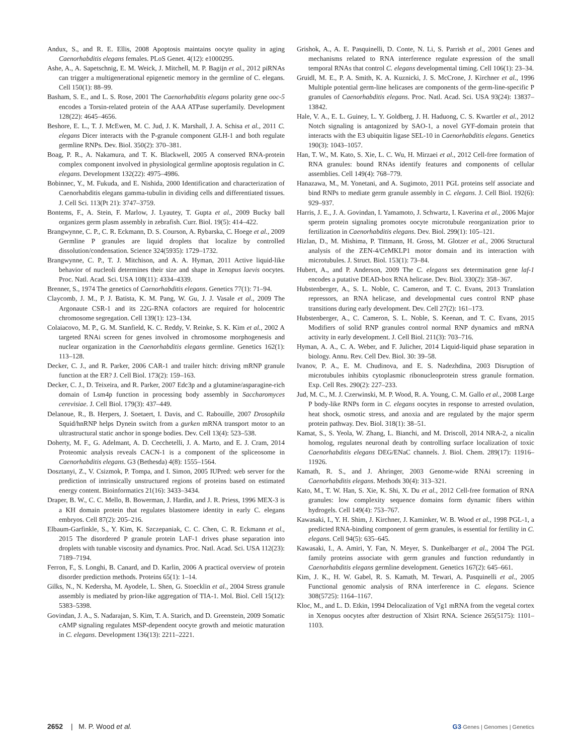Andux, S., and R. E. Ellis, 2008 Apoptosis maintains oocyte quality in aging Caenorhabditis elegans females. PLoS Genet. 4(12): e1000295.
Ashe, A., A. Sapetschnig, E. M. Weick, J. Mitchell, M. P. Bagijn et al., 2012 piRNAs can trigger a multigenerational epigenetic memory in the germline of C. elegans. Cell 150(1): 88–99.
Basham, S. E., and L. S. Rose, 2001 The Caenorhabditis elegans polarity gene ooc-5 encodes a Torsin-related protein of the AAA ATPase superfamily. Development 128(22): 4645–4656.
Beshore, E. L., T. J. McEwen, M. C. Jud, J. K. Marshall, J. A. Schisa et al., 2011 C. elegans Dicer interacts with the P-granule component GLH-1 and both regulate germline RNPs. Dev. Biol. 350(2): 370–381.
Boag, P. R., A. Nakamura, and T. K. Blackwell, 2005 A conserved RNA-protein complex component involved in physiological germline apoptosis regulation in C. elegans. Development 132(22): 4975–4986.
Bobinnec, Y., M. Fukuda, and E. Nishida, 2000 Identification and characterization of Caenorhabditis elegans gamma-tubulin in dividing cells and differentiated tissues. J. Cell Sci. 113(Pt 21): 3747–3759.
Bontems, F., A. Stein, F. Marlow, J. Lyautey, T. Gupta et al., 2009 Bucky ball organizes germ plasm assembly in zebrafish. Curr. Biol. 19(5): 414–422.
Brangwynne, C. P., C. R. Eckmann, D. S. Courson, A. Rybarska, C. Hoege et al., 2009 Germline P granules are liquid droplets that localize by controlled dissolution/condensation. Science 324(5935): 1729–1732.
Brangwynne, C. P., T. J. Mitchison, and A. A. Hyman, 2011 Active liquid-like behavior of nucleoli determines their size and shape in Xenopus laevis oocytes. Proc. Natl. Acad. Sci. USA 108(11): 4334–4339.
Brenner, S., 1974 The genetics of Caenorhabditis elegans. Genetics 77(1): 71–94.
Claycomb, J. M., P. J. Batista, K. M. Pang, W. Gu, J. J. Vasale et al., 2009 The Argonaute CSR-1 and its 22G-RNA cofactors are required for holocentric chromosome segregation. Cell 139(1): 123–134.
Colaiacovo, M. P., G. M. Stanfield, K. C. Reddy, V. Reinke, S. K. Kim et al., 2002 A targeted RNAi screen for genes involved in chromosome morphogenesis and nuclear organization in the Caenorhabditis elegans germline. Genetics 162(1): 113–128.
Decker, C. J., and R. Parker, 2006 CAR-1 and trailer hitch: driving mRNP granule function at the ER? J. Cell Biol. 173(2): 159–163.
Decker, C. J., D. Teixeira, and R. Parker, 2007 Edc3p and a glutamine/asparagine-rich domain of Lsm4p function in processing body assembly in Saccharomyces cerevisiae. J. Cell Biol. 179(3): 437–449.
Delanoue, R., B. Herpers, J. Soetaert, I. Davis, and C. Rabouille, 2007 Drosophila Squid/hnRNP helps Dynein switch from a gurken mRNA transport motor to an ultrastructural static anchor in sponge bodies. Dev. Cell 13(4): 523–538.
Doherty, M. F., G. Adelmant, A. D. Cecchetelli, J. A. Marto, and E. J. Cram, 2014 Proteomic analysis reveals CACN-1 is a component of the spliceosome in Caenorhabditis elegans. G3 (Bethesda) 4(8): 1555–1564.
Dosztanyi, Z., V. Csizmok, P. Tompa, and I. Simon, 2005 IUPred: web server for the prediction of intrinsically unstructured regions of proteins based on estimated energy content. Bioinformatics 21(16): 3433–3434.
Draper, B. W., C. C. Mello, B. Bowerman, J. Hardin, and J. R. Priess, 1996 MEX-3 is a KH domain protein that regulates blastomere identity in early C. elegans embryos. Cell 87(2): 205–216.
Elbaum-Garfinkle, S., Y. Kim, K. Szczepaniak, C. C. Chen, C. R. Eckmann et al., 2015 The disordered P granule protein LAF-1 drives phase separation into droplets with tunable viscosity and dynamics. Proc. Natl. Acad. Sci. USA 112(23): 7189–7194.
Ferron, F., S. Longhi, B. Canard, and D. Karlin, 2006 A practical overview of protein disorder prediction methods. Proteins 65(1): 1–14.
Gilks, N., N. Kedersha, M. Ayodele, L. Shen, G. Stoecklin et al., 2004 Stress granule assembly is mediated by prion-like aggregation of TIA-1. Mol. Biol. Cell 15(12): 5383–5398.
Govindan, J. A., S. Nadarajan, S. Kim, T. A. Starich, and D. Greenstein, 2009 Somatic cAMP signaling regulates MSP-dependent oocyte growth and meiotic maturation in C. elegans. Development 136(13): 2211–2221.
Grishok, A., A. E. Pasquinelli, D. Conte, N. Li, S. Parrish et al., 2001 Genes and mechanisms related to RNA interference regulate expression of the small temporal RNAs that control C. elegans developmental timing. Cell 106(1): 23–34.
Gruidl, M. E., P. A. Smith, K. A. Kuznicki, J. S. McCrone, J. Kirchner et al., 1996 Multiple potential germ-line helicases are components of the germ-line-specific P granules of Caenorhabditis elegans. Proc. Natl. Acad. Sci. USA 93(24): 13837–13842.
Hale, V. A., E. L. Guiney, L. Y. Goldberg, J. H. Haduong, C. S. Kwartler et al., 2012 Notch signaling is antagonized by SAO-1, a novel GYF-domain protein that interacts with the E3 ubiquitin ligase SEL-10 in Caenorhabditis elegans. Genetics 190(3): 1043–1057.
Han, T. W., M. Kato, S. Xie, L. C. Wu, H. Mirzaei et al., 2012 Cell-free formation of RNA granules: bound RNAs identify features and components of cellular assemblies. Cell 149(4): 768–779.
Hanazawa, M., M. Yonetani, and A. Sugimoto, 2011 PGL proteins self associate and bind RNPs to mediate germ granule assembly in C. elegans. J. Cell Biol. 192(6): 929–937.
Harris, J. E., J. A. Govindan, I. Yamamoto, J. Schwartz, I. Kaverina et al., 2006 Major sperm protein signaling promotes oocyte microtubule reorganization prior to fertilization in Caenorhabditis elegans. Dev. Biol. 299(1): 105–121.
Hizlan, D., M. Mishima, P. Tittmann, H. Gross, M. Glotzer et al., 2006 Structural analysis of the ZEN-4/CeMKLP1 motor domain and its interaction with microtubules. J. Struct. Biol. 153(1): 73–84.
Hubert, A., and P. Anderson, 2009 The C. elegans sex determination gene laf-1 encodes a putative DEAD-box RNA helicase. Dev. Biol. 330(2): 358–367.
Hubstenberger, A., S. L. Noble, C. Cameron, and T. C. Evans, 2013 Translation repressors, an RNA helicase, and developmental cues control RNP phase transitions during early development. Dev. Cell 27(2): 161–173.
Hubstenberger, A., C. Cameron, S. L. Noble, S. Keenan, and T. C. Evans, 2015 Modifiers of solid RNP granules control normal RNP dynamics and mRNA activity in early development. J. Cell Biol. 211(3): 703–716.
Hyman, A. A., C. A. Weber, and F. Julicher, 2014 Liquid-liquid phase separation in biology. Annu. Rev. Cell Dev. Biol. 30: 39–58.
Ivanov, P. A., E. M. Chudinova, and E. S. Nadezhdina, 2003 Disruption of microtubules inhibits cytoplasmic ribonucleoprotein stress granule formation. Exp. Cell Res. 290(2): 227–233.
Jud, M. C., M. J. Czerwinski, M. P. Wood, R. A. Young, C. M. Gallo et al., 2008 Large P body-like RNPs form in C. elegans oocytes in response to arrested ovulation, heat shock, osmotic stress, and anoxia and are regulated by the major sperm protein pathway. Dev. Biol. 318(1): 38–51.
Kamat, S., S. Yeola, W. Zhang, L. Bianchi, and M. Driscoll, 2014 NRA-2, a nicalin homolog, regulates neuronal death by controlling surface localization of toxic Caenorhabditis elegans DEG/ENaC channels. J. Biol. Chem. 289(17): 11916–11926.
Kamath, R. S., and J. Ahringer, 2003 Genome-wide RNAi screening in Caenorhabditis elegans. Methods 30(4): 313–321.
Kato, M., T. W. Han, S. Xie, K. Shi, X. Du et al., 2012 Cell-free formation of RNA granules: low complexity sequence domains form dynamic fibers within hydrogels. Cell 149(4): 753–767.
Kawasaki, I., Y. H. Shim, J. Kirchner, J. Kaminker, W. B. Wood et al., 1998 PGL-1, a predicted RNA-binding component of germ granules, is essential for fertility in C. elegans. Cell 94(5): 635–645.
Kawasaki, I., A. Amiri, Y. Fan, N. Meyer, S. Dunkelbarger et al., 2004 The PGL family proteins associate with germ granules and function redundantly in Caenorhabditis elegans germline development. Genetics 167(2): 645–661.
Kim, J. K., H. W. Gabel, R. S. Kamath, M. Tewari, A. Pasquinelli et al., 2005 Functional genomic analysis of RNA interference in C. elegans. Science 308(5725): 1164–1167.
Kloc, M., and L. D. Etkin, 1994 Delocalization of Vg1 mRNA from the vegetal cortex in Xenopus oocytes after destruction of Xlsirt RNA. Science 265(5175): 1101–1103.
2652 | M. P. Wood et al. G3 ·Genes | Genomes | Genetics